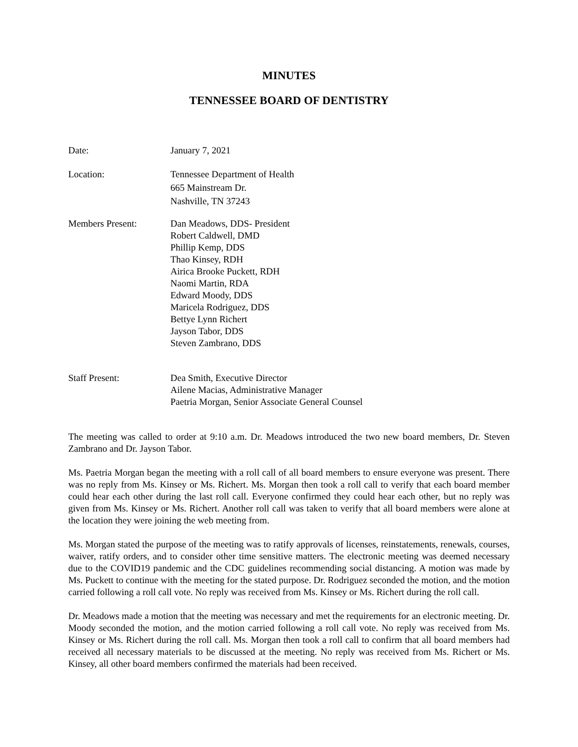MINUTES
TENNESSEE BOARD OF DENTISTRY
Date: January 7, 2021
Location: Tennessee Department of Health
665 Mainstream Dr.
Nashville, TN 37243
Members Present: Dan Meadows, DDS- President
Robert Caldwell, DMD
Phillip Kemp, DDS
Thao Kinsey, RDH
Airica Brooke Puckett, RDH
Naomi Martin, RDA
Edward Moody, DDS
Maricela Rodriguez, DDS
Bettye Lynn Richert
Jayson Tabor, DDS
Steven Zambrano, DDS
Staff Present: Dea Smith, Executive Director
Ailene Macias, Administrative Manager
Paetria Morgan, Senior Associate General Counsel
The meeting was called to order at 9:10 a.m. Dr. Meadows introduced the two new board members, Dr. Steven Zambrano and Dr. Jayson Tabor.
Ms. Paetria Morgan began the meeting with a roll call of all board members to ensure everyone was present. There was no reply from Ms. Kinsey or Ms. Richert. Ms. Morgan then took a roll call to verify that each board member could hear each other during the last roll call. Everyone confirmed they could hear each other, but no reply was given from Ms. Kinsey or Ms. Richert. Another roll call was taken to verify that all board members were alone at the location they were joining the web meeting from.
Ms. Morgan stated the purpose of the meeting was to ratify approvals of licenses, reinstatements, renewals, courses, waiver, ratify orders, and to consider other time sensitive matters. The electronic meeting was deemed necessary due to the COVID19 pandemic and the CDC guidelines recommending social distancing. A motion was made by Ms. Puckett to continue with the meeting for the stated purpose. Dr. Rodriguez seconded the motion, and the motion carried following a roll call vote. No reply was received from Ms. Kinsey or Ms. Richert during the roll call.
Dr. Meadows made a motion that the meeting was necessary and met the requirements for an electronic meeting. Dr. Moody seconded the motion, and the motion carried following a roll call vote. No reply was received from Ms. Kinsey or Ms. Richert during the roll call. Ms. Morgan then took a roll call to confirm that all board members had received all necessary materials to be discussed at the meeting. No reply was received from Ms. Richert or Ms. Kinsey, all other board members confirmed the materials had been received.